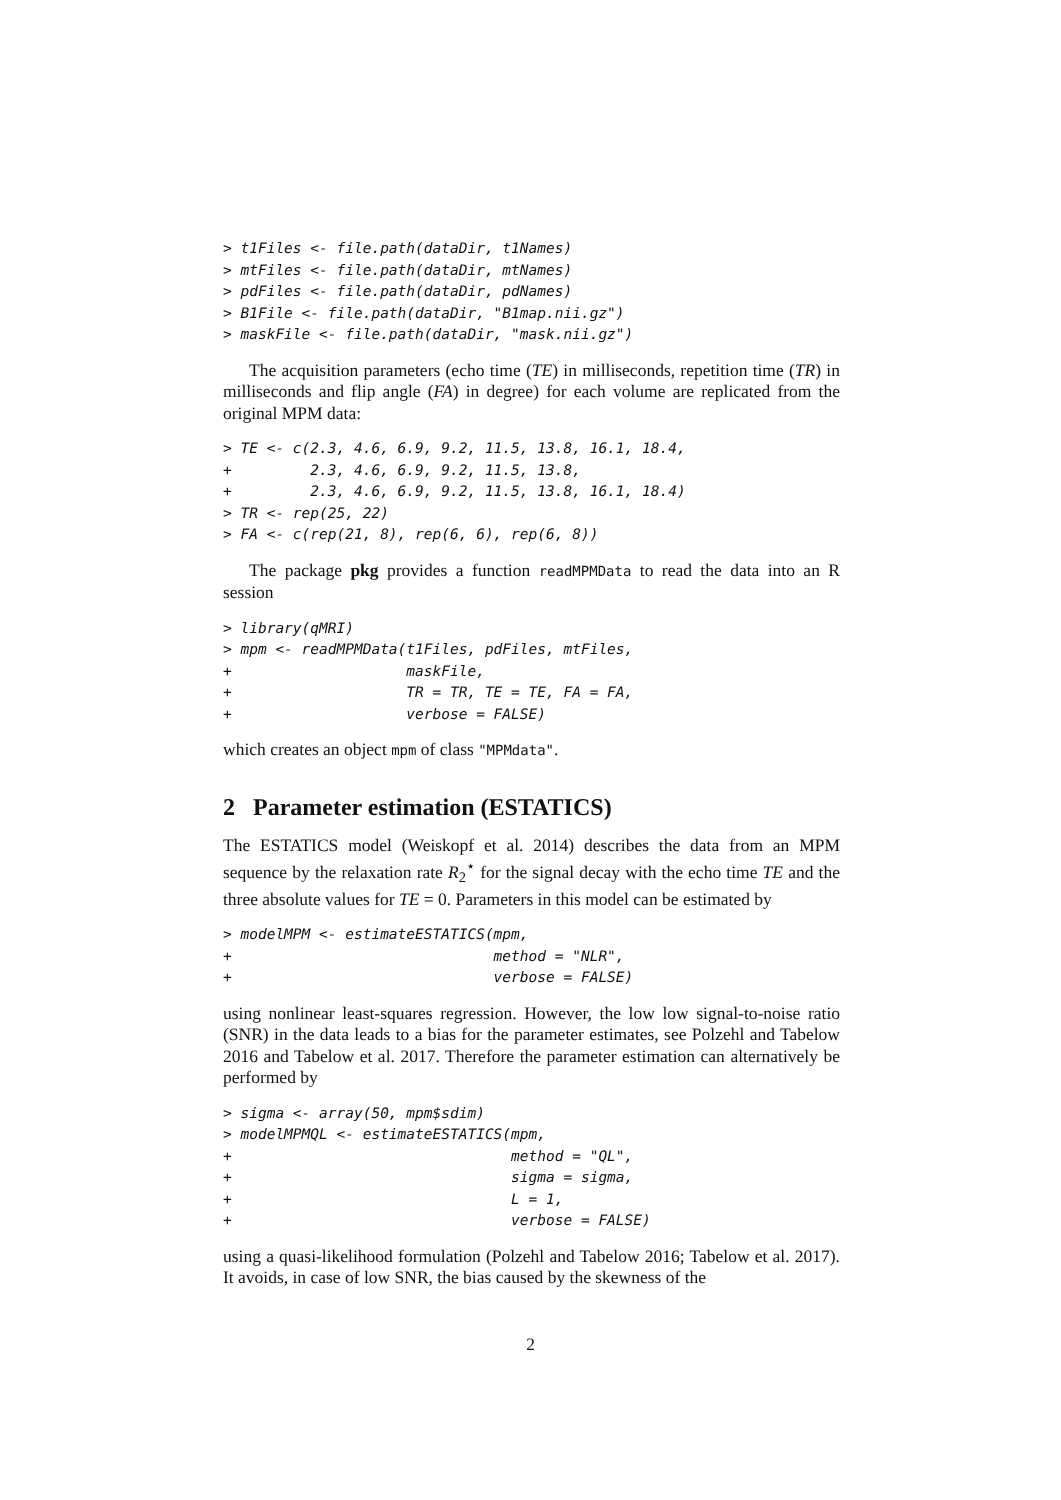> t1Files <- file.path(dataDir, t1Names)
> mtFiles <- file.path(dataDir, mtNames)
> pdFiles <- file.path(dataDir, pdNames)
> B1File <- file.path(dataDir, "B1map.nii.gz")
> maskFile <- file.path(dataDir, "mask.nii.gz")
The acquisition parameters (echo time (TE) in milliseconds, repetition time (TR) in milliseconds and flip angle (FA) in degree) for each volume are replicated from the original MPM data:
> TE <- c(2.3, 4.6, 6.9, 9.2, 11.5, 13.8, 16.1, 18.4,
+         2.3, 4.6, 6.9, 9.2, 11.5, 13.8,
+         2.3, 4.6, 6.9, 9.2, 11.5, 13.8, 16.1, 18.4)
> TR <- rep(25, 22)
> FA <- c(rep(21, 8), rep(6, 6), rep(6, 8))
The package pkg provides a function readMPMData to read the data into an R session
> library(qMRI)
> mpm <- readMPMData(t1Files, pdFiles, mtFiles,
+                    maskFile,
+                    TR = TR, TE = TE, FA = FA,
+                    verbose = FALSE)
which creates an object mpm of class "MPMdata".
2 Parameter estimation (ESTATICS)
The ESTATICS model (Weiskopf et al. 2014) describes the data from an MPM sequence by the relaxation rate R<sub>2</sub><sup>⋆</sup> for the signal decay with the echo time TE and the three absolute values for TE = 0. Parameters in this model can be estimated by
> modelMPM <- estimateESTATICS(mpm,
+                              method = "NLR",
+                              verbose = FALSE)
using nonlinear least-squares regression. However, the low low signal-to-noise ratio (SNR) in the data leads to a bias for the parameter estimates, see Polzehl and Tabelow 2016 and Tabelow et al. 2017. Therefore the parameter estimation can alternatively be performed by
> sigma <- array(50, mpm$sdim)
> modelMPMQL <- estimateESTATICS(mpm,
+                                method = "QL",
+                                sigma = sigma,
+                                L = 1,
+                                verbose = FALSE)
using a quasi-likelihood formulation (Polzehl and Tabelow 2016; Tabelow et al. 2017). It avoids, in case of low SNR, the bias caused by the skewness of the
2